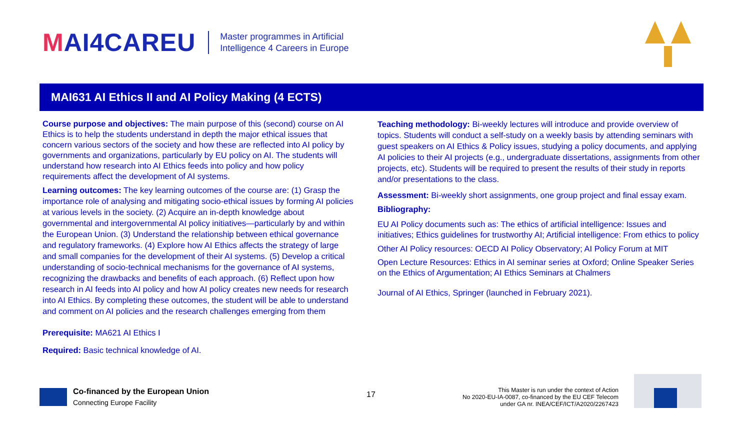MAI4CAREU
Master programmes in Artificial
Intelligence 4 Careers in Europe
MAI631 AI Ethics II and AI Policy Making (4 ECTS)
Course purpose and objectives: The main purpose of this (second) course on AI Ethics is to help the students understand in depth the major ethical issues that concern various sectors of the society and how these are reflected into AI policy by governments and organizations, particularly by EU policy on AI. The students will understand how research into AI Ethics feeds into policy and how policy requirements affect the development of AI systems.
Learning outcomes: The key learning outcomes of the course are: (1) Grasp the importance role of analysing and mitigating socio-ethical issues by forming AI policies at various levels in the society. (2) Acquire an in-depth knowledge about governmental and intergovernmental AI policy initiatives—particularly by and within the European Union. (3) Understand the relationship between ethical governance and regulatory frameworks. (4) Explore how AI Ethics affects the strategy of large and small companies for the development of their AI systems. (5) Develop a critical understanding of socio-technical mechanisms for the governance of AI systems, recognizing the drawbacks and benefits of each approach. (6) Reflect upon how research in AI feeds into AI policy and how AI policy creates new needs for research into AI Ethics. By completing these outcomes, the student will be able to understand and comment on AI policies and the research challenges emerging from them
Prerequisite: MA621 AI Ethics I
Required: Basic technical knowledge of AI.
Teaching methodology: Bi-weekly lectures will introduce and provide overview of topics. Students will conduct a self-study on a weekly basis by attending seminars with guest speakers on AI Ethics & Policy issues, studying a policy documents, and applying AI policies to their AI projects (e.g., undergraduate dissertations, assignments from other projects, etc). Students will be required to present the results of their study in reports and/or presentations to the class.
Assessment: Bi-weekly short assignments, one group project and final essay exam.
Bibliography:
EU AI Policy documents such as: The ethics of artificial intelligence: Issues and initiatives; Ethics guidelines for trustworthy AI; Artificial intelligence: From ethics to policy
Other AI Policy resources: OECD AI Policy Observatory; AI Policy Forum at MIT
Open Lecture Resources: Ethics in AI seminar series at Oxford; Online Speaker Series on the Ethics of Argumentation; AI Ethics Seminars at Chalmers
Journal of AI Ethics, Springer (launched in February 2021).
Co-financed by the European Union
Connecting Europe Facility
17
This Master is run under the context of Action
No 2020-EU-IA-0087, co-financed by the EU CEF Telecom
under GA nr. INEA/CEF/ICT/A2020/2267423